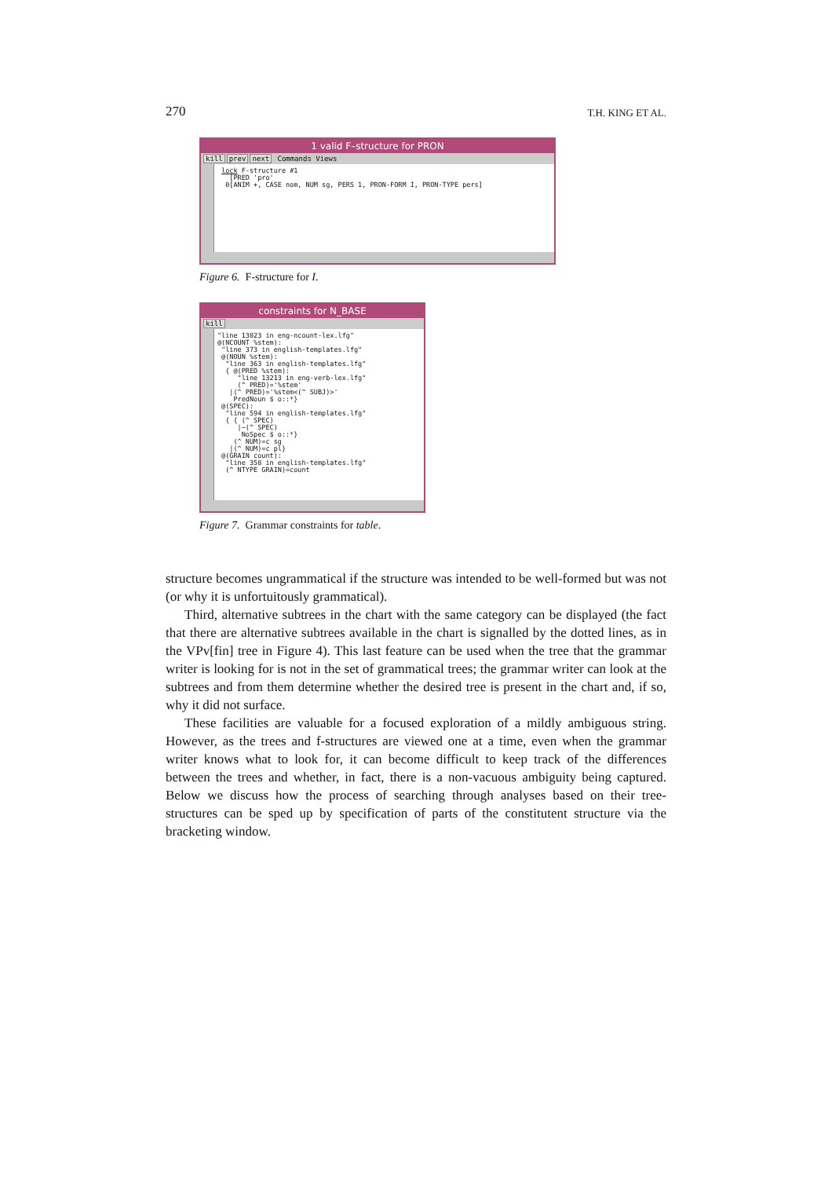270 T.H. KING ET AL.
1 valid F–structure for PRON
kill prev next Commands Views
lock F-structure #1 [PRED 'pro' 0[ANIM +, CASE nom, NUM sg, PERS 1, PRON-FORM I, PRON-TYPE pers]
Figure 6. F-structure for I.
constraints for N_BASE
kill
"line 13023 in eng-ncount-lex.lfg" @(NCOUNT %stem): "line 373 in english-templates.lfg" @(NOUN %stem): "line 363 in english-templates.lfg" { @(PRED %stem): "line 13213 in eng-verb-lex.lfg" (^ PRED)='%stem' |(^ PRED)='%stem<(^ SUBJ)>' PredNoun $ o::*} @(SPEC): "line 594 in english-templates.lfg" { { (^ SPEC) |~(^ SPEC) NoSpec $ o::*} (^ NUM)=c sg |(^ NUM)=c pl} @(GRAIN count): "line 358 in english-templates.lfg" (^ NTYPE GRAIN)=count
Figure 7. Grammar constraints for table.
structure becomes ungrammatical if the structure was intended to be well-formed but was not (or why it is unfortuitously grammatical).
Third, alternative subtrees in the chart with the same category can be displayed (the fact that there are alternative subtrees available in the chart is signalled by the dotted lines, as in the VPv[fin] tree in Figure 4). This last feature can be used when the tree that the grammar writer is looking for is not in the set of grammatical trees; the grammar writer can look at the subtrees and from them determine whether the desired tree is present in the chart and, if so, why it did not surface.
These facilities are valuable for a focused exploration of a mildly ambiguous string. However, as the trees and f-structures are viewed one at a time, even when the grammar writer knows what to look for, it can become difficult to keep track of the differences between the trees and whether, in fact, there is a non-vacuous ambiguity being captured. Below we discuss how the process of searching through analyses based on their tree-structures can be sped up by specification of parts of the constitutent structure via the bracketing window.